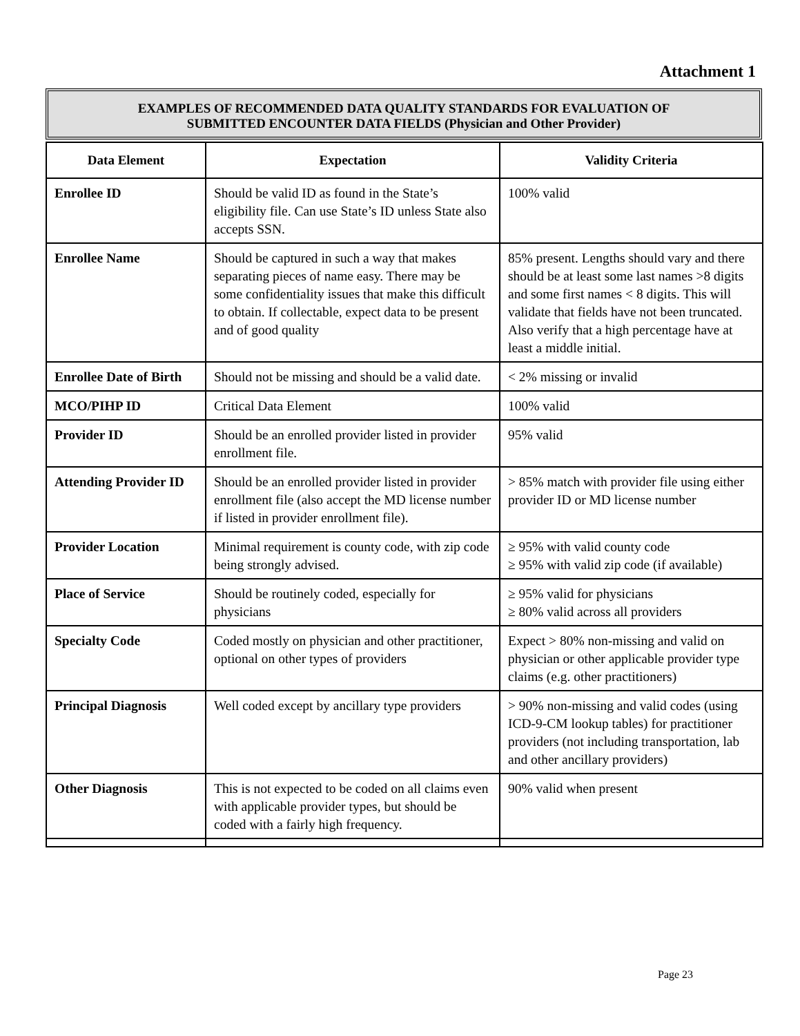Attachment 1
EXAMPLES OF RECOMMENDED DATA QUALITY STANDARDS FOR EVALUATION OF
SUBMITTED ENCOUNTER DATA FIELDS (Physician and Other Provider)
| Data Element | Expectation | Validity Criteria |
| --- | --- | --- |
| Enrollee ID | Should be valid ID as found in the State’s eligibility file. Can use State’s ID unless State also accepts SSN. | 100% valid |
| Enrollee Name | Should be captured in such a way that makes separating pieces of name easy. There may be some confidentiality issues that make this difficult to obtain. If collectable, expect data to be present and of good quality | 85% present. Lengths should vary and there should be at least some last names >8 digits and some first names < 8 digits. This will validate that fields have not been truncated. Also verify that a high percentage have at least a middle initial. |
| Enrollee Date of Birth | Should not be missing and should be a valid date. | < 2% missing or invalid |
| MCO/PIHP ID | Critical Data Element | 100% valid |
| Provider ID | Should be an enrolled provider listed in provider enrollment file. | 95% valid |
| Attending Provider ID | Should be an enrolled provider listed in provider enrollment file (also accept the MD license number if listed in provider enrollment file). | > 85% match with provider file using either provider ID or MD license number |
| Provider Location | Minimal requirement is county code, with zip code being strongly advised. | ≥ 95% with valid county code ≥ 95% with valid zip code (if available) |
| Place of Service | Should be routinely coded, especially for physicians | ≥ 95% valid for physicians ≥ 80% valid across all providers |
| Specialty Code | Coded mostly on physician and other practitioner, optional on other types of providers | Expect > 80% non-missing and valid on physician or other applicable provider type claims (e.g. other practitioners) |
| Principal Diagnosis | Well coded except by ancillary type providers | > 90% non-missing and valid codes (using ICD-9-CM lookup tables) for practitioner providers (not including transportation, lab and other ancillary providers) |
| Other Diagnosis | This is not expected to be coded on all claims even with applicable provider types, but should be coded with a fairly high frequency. | 90% valid when present |
Page 23